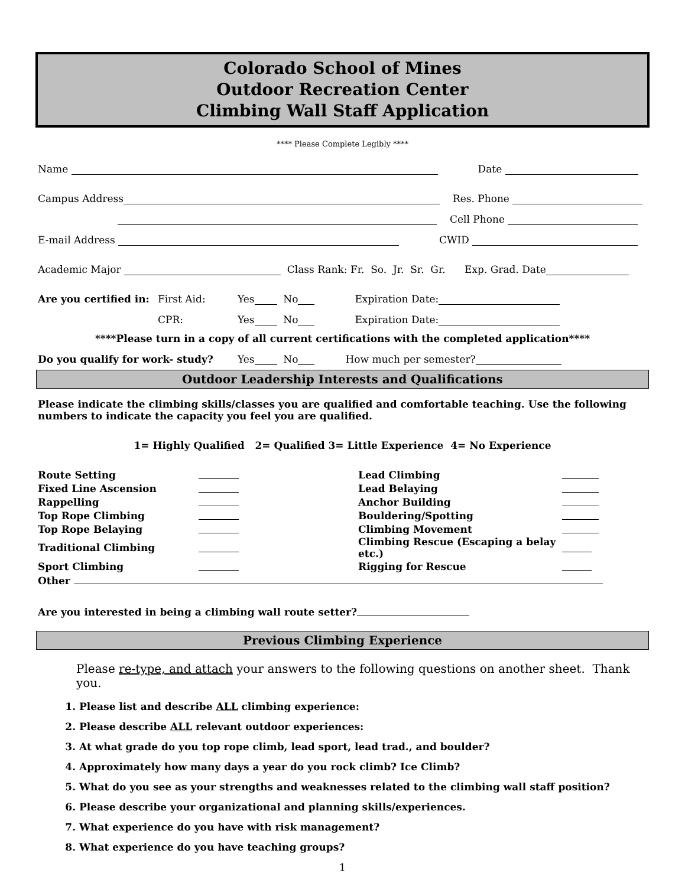Colorado School of Mines
Outdoor Recreation Center
Climbing Wall Staff Application
**** Please Complete Legibly ****
Name Date
Campus Address Res. Phone
Cell Phone
E-mail Address CWID
Academic Major Class Rank: Fr. So. Jr. Sr. Gr. Exp. Grad. Date
Are you certified in: First Aid: Yes No Expiration Date:
CPR: Yes No Expiration Date:
****Please turn in a copy of all current certifications with the completed application****
Do you qualify for work- study? Yes No How much per semester?
Outdoor Leadership Interests and Qualifications
Please indicate the climbing skills/classes you are qualified and comfortable teaching. Use the following numbers to indicate the capacity you feel you are qualified.
1= Highly Qualified 2= Qualified 3= Little Experience 4= No Experience
| Route Setting | | Lead Climbing | |
| Fixed Line Ascension | | Lead Belaying | |
| Rappelling | | Anchor Building | |
| Top Rope Climbing | | Bouldering/Spotting | |
| Top Rope Belaying | | Climbing Movement | |
| Traditional Climbing | | Climbing Rescue (Escaping a belay etc.) | |
| Sport Climbing | | Rigging for Rescue | |
Other
Are you interested in being a climbing wall route setter?
Previous Climbing Experience
Please re-type, and attach your answers to the following questions on another sheet. Thank you.
1. Please list and describe ALL climbing experience:
2. Please describe ALL relevant outdoor experiences:
3. At what grade do you top rope climb, lead sport, lead trad., and boulder?
4. Approximately how many days a year do you rock climb? Ice Climb?
5. What do you see as your strengths and weaknesses related to the climbing wall staff position?
6. Please describe your organizational and planning skills/experiences.
7. What experience do you have with risk management?
8. What experience do you have teaching groups?
1